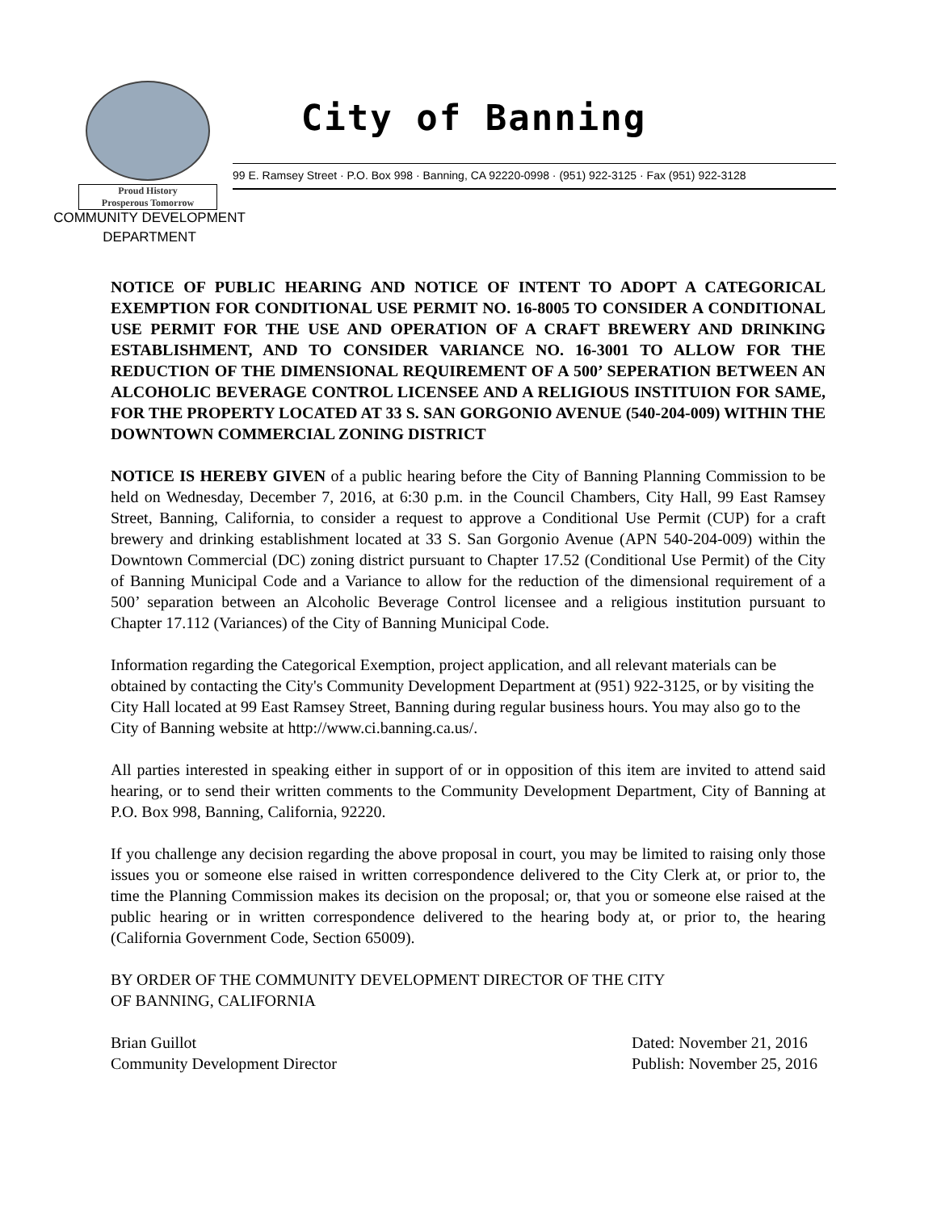Proud History
Prosperous Tomorrow
City of Banning
99 E. Ramsey Street · P.O. Box 998 · Banning, CA 92220-0998 · (951) 922-3125 · Fax (951) 922-3128
COMMUNITY DEVELOPMENT
DEPARTMENT
NOTICE OF PUBLIC HEARING AND NOTICE OF INTENT TO ADOPT A CATEGORICAL EXEMPTION FOR CONDITIONAL USE PERMIT NO. 16-8005 TO CONSIDER A CONDITIONAL USE PERMIT FOR THE USE AND OPERATION OF A CRAFT BREWERY AND DRINKING ESTABLISHMENT, AND TO CONSIDER VARIANCE NO. 16-3001 TO ALLOW FOR THE REDUCTION OF THE DIMENSIONAL REQUIREMENT OF A 500’ SEPERATION BETWEEN AN ALCOHOLIC BEVERAGE CONTROL LICENSEE AND A RELIGIOUS INSTITUION FOR SAME, FOR THE PROPERTY LOCATED AT 33 S. SAN GORGONIO AVENUE (540-204-009) WITHIN THE DOWNTOWN COMMERCIAL ZONING DISTRICT
NOTICE IS HEREBY GIVEN of a public hearing before the City of Banning Planning Commission to be held on Wednesday, December 7, 2016, at 6:30 p.m. in the Council Chambers, City Hall, 99 East Ramsey Street, Banning, California, to consider a request to approve a Conditional Use Permit (CUP) for a craft brewery and drinking establishment located at 33 S. San Gorgonio Avenue (APN 540-204-009) within the Downtown Commercial (DC) zoning district pursuant to Chapter 17.52 (Conditional Use Permit) of the City of Banning Municipal Code and a Variance to allow for the reduction of the dimensional requirement of a 500’ separation between an Alcoholic Beverage Control licensee and a religious institution pursuant to Chapter 17.112 (Variances) of the City of Banning Municipal Code.
Information regarding the Categorical Exemption, project application, and all relevant materials can be obtained by contacting the City's Community Development Department at (951) 922-3125, or by visiting the City Hall located at 99 East Ramsey Street, Banning during regular business hours. You may also go to the City of Banning website at http://www.ci.banning.ca.us/.
All parties interested in speaking either in support of or in opposition of this item are invited to attend said hearing, or to send their written comments to the Community Development Department, City of Banning at P.O. Box 998, Banning, California, 92220.
If you challenge any decision regarding the above proposal in court, you may be limited to raising only those issues you or someone else raised in written correspondence delivered to the City Clerk at, or prior to, the time the Planning Commission makes its decision on the proposal; or, that you or someone else raised at the public hearing or in written correspondence delivered to the hearing body at, or prior to, the hearing (California Government Code, Section 65009).
BY ORDER OF THE COMMUNITY DEVELOPMENT DIRECTOR OF THE CITY
OF BANNING, CALIFORNIA
Brian Guillot
Community Development Director
Dated: November 21, 2016
Publish: November 25, 2016